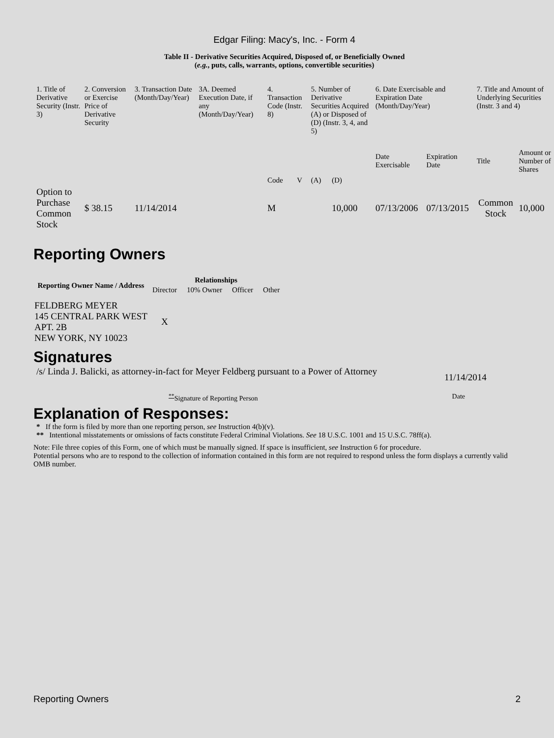Edgar Filing: Macy's, Inc. - Form 4
Table II - Derivative Securities Acquired, Disposed of, or Beneficially Owned
(e.g., puts, calls, warrants, options, convertible securities)
| 1. Title of Derivative Security (Instr. 3) | 2. Conversion or Exercise Price of Derivative Security | 3. Transaction Date (Month/Day/Year) | 3A. Deemed Execution Date, if any (Month/Day/Year) | 4. Transaction Code (Instr. 8) | | 5. Number of Derivative Securities Acquired (A) or Disposed of (D) (Instr. 3, 4, and 5) | | 6. Date Exercisable and Expiration Date (Month/Day/Year) | | 7. Title and Amount of Underlying Securities (Instr. 3 and 4) | |
| | | | | Code | V | (A) | (D) | Date Exercisable | Expiration Date | Title | Amount or Number of Shares |
| Option to Purchase Common Stock | $ 38.15 | 11/14/2014 | | M | | | 10,000 | 07/13/2006 | 07/13/2015 | Common Stock | 10,000 |
Reporting Owners
| Reporting Owner Name / Address | Relationships | | | |
| --- | --- | --- | --- | --- |
| | Director | 10% Owner | Officer | Other |
| FELDBERG MEYER 145 CENTRAL PARK WEST APT. 2B NEW YORK, NY 10023 | X | | | |
Signatures
/s/ Linda J. Balicki, as attorney-in-fact for Meyer Feldberg pursuant to a Power of Attorney
11/14/2014
<sup>**</sup> Signature of Reporting Person
Date
Explanation of Responses:
* If the form is filed by more than one reporting person, see Instruction 4(b)(v).
** Intentional misstatements or omissions of facts constitute Federal Criminal Violations. See 18 U.S.C. 1001 and 15 U.S.C. 78ff(a).
Note: File three copies of this Form, one of which must be manually signed. If space is insufficient, see Instruction 6 for procedure.
Potential persons who are to respond to the collection of information contained in this form are not required to respond unless the form displays a currently valid OMB number.
Reporting Owners 2